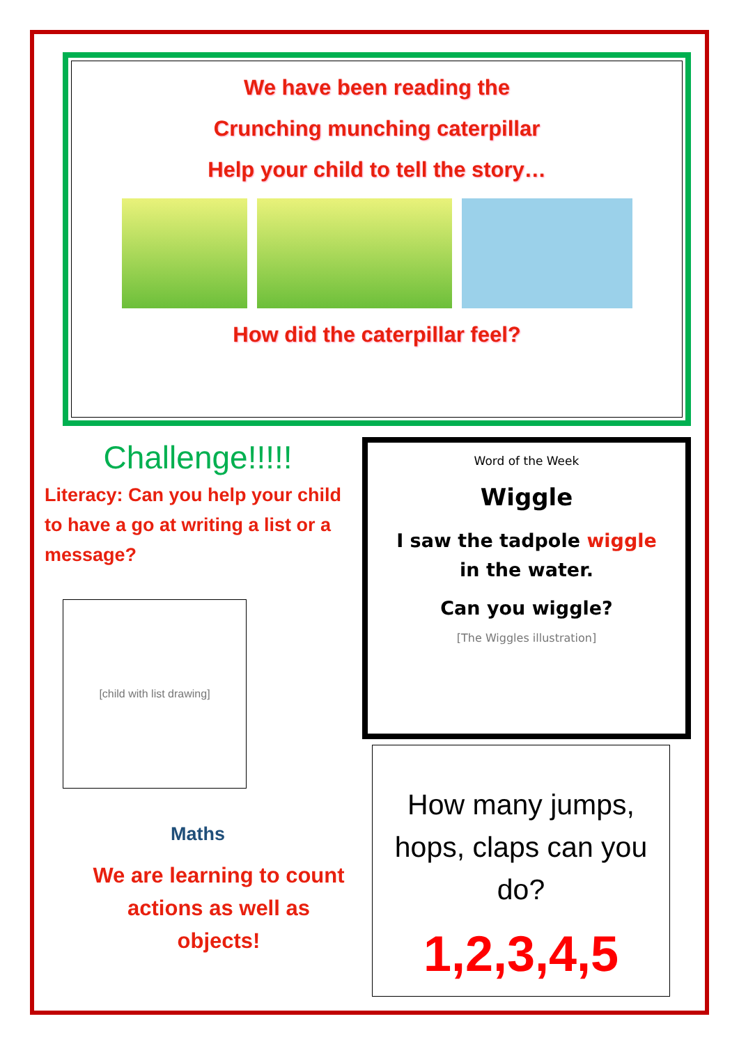We have been reading the
Crunching munching caterpillar
Help your child to tell the story…
How did the caterpillar feel?
Challenge!!!!!
Literacy: Can you help your child to have a go at writing a list or a message?
[child with list drawing]
Maths
We are learning to count actions as well as objects!
Word of the Week
Wiggle
I saw the tadpole wiggle in the water.
Can you wiggle?
[The Wiggles illustration]
How many jumps, hops, claps can you do?
1,2,3,4,5